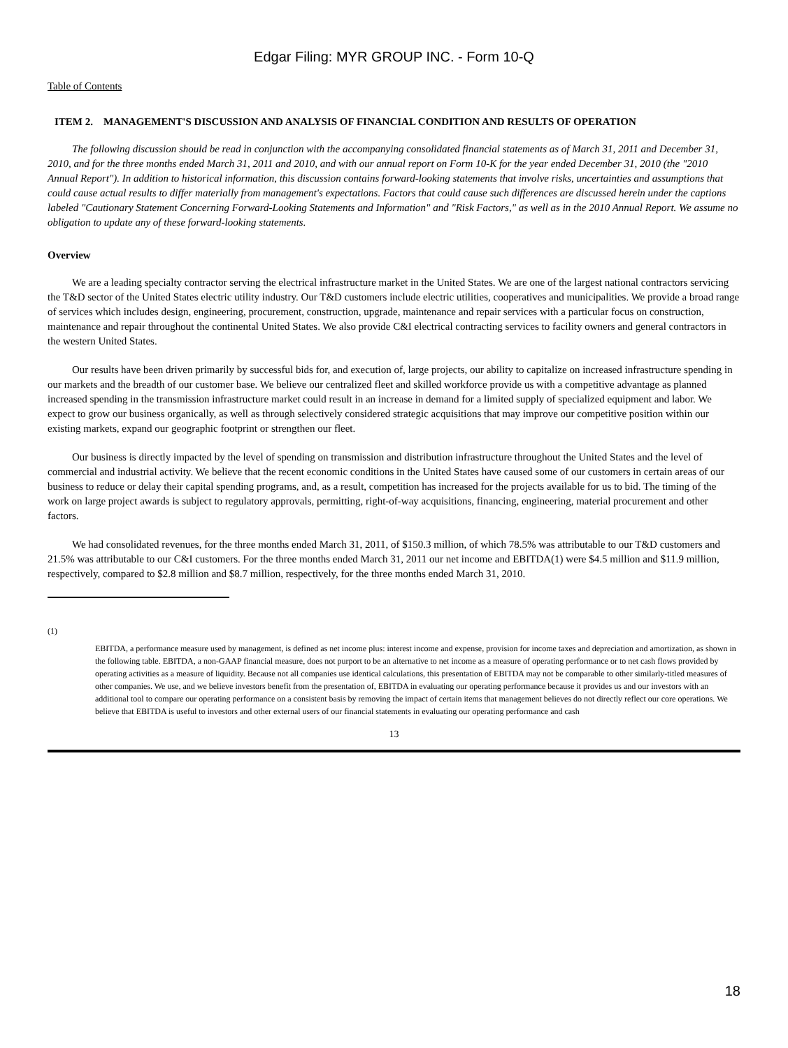Edgar Filing: MYR GROUP INC. - Form 10-Q
Table of Contents
ITEM 2. MANAGEMENT'S DISCUSSION AND ANALYSIS OF FINANCIAL CONDITION AND RESULTS OF OPERATION
The following discussion should be read in conjunction with the accompanying consolidated financial statements as of March 31, 2011 and December 31, 2010, and for the three months ended March 31, 2011 and 2010, and with our annual report on Form 10-K for the year ended December 31, 2010 (the "2010 Annual Report"). In addition to historical information, this discussion contains forward-looking statements that involve risks, uncertainties and assumptions that could cause actual results to differ materially from management's expectations. Factors that could cause such differences are discussed herein under the captions labeled "Cautionary Statement Concerning Forward-Looking Statements and Information" and "Risk Factors," as well as in the 2010 Annual Report. We assume no obligation to update any of these forward-looking statements.
Overview
We are a leading specialty contractor serving the electrical infrastructure market in the United States. We are one of the largest national contractors servicing the T&D sector of the United States electric utility industry. Our T&D customers include electric utilities, cooperatives and municipalities. We provide a broad range of services which includes design, engineering, procurement, construction, upgrade, maintenance and repair services with a particular focus on construction, maintenance and repair throughout the continental United States. We also provide C&I electrical contracting services to facility owners and general contractors in the western United States.
Our results have been driven primarily by successful bids for, and execution of, large projects, our ability to capitalize on increased infrastructure spending in our markets and the breadth of our customer base. We believe our centralized fleet and skilled workforce provide us with a competitive advantage as planned increased spending in the transmission infrastructure market could result in an increase in demand for a limited supply of specialized equipment and labor. We expect to grow our business organically, as well as through selectively considered strategic acquisitions that may improve our competitive position within our existing markets, expand our geographic footprint or strengthen our fleet.
Our business is directly impacted by the level of spending on transmission and distribution infrastructure throughout the United States and the level of commercial and industrial activity. We believe that the recent economic conditions in the United States have caused some of our customers in certain areas of our business to reduce or delay their capital spending programs, and, as a result, competition has increased for the projects available for us to bid. The timing of the work on large project awards is subject to regulatory approvals, permitting, right-of-way acquisitions, financing, engineering, material procurement and other factors.
We had consolidated revenues, for the three months ended March 31, 2011, of $150.3 million, of which 78.5% was attributable to our T&D customers and 21.5% was attributable to our C&I customers. For the three months ended March 31, 2011 our net income and EBITDA(1) were $4.5 million and $11.9 million, respectively, compared to $2.8 million and $8.7 million, respectively, for the three months ended March 31, 2010.
(1)
EBITDA, a performance measure used by management, is defined as net income plus: interest income and expense, provision for income taxes and depreciation and amortization, as shown in the following table. EBITDA, a non-GAAP financial measure, does not purport to be an alternative to net income as a measure of operating performance or to net cash flows provided by operating activities as a measure of liquidity. Because not all companies use identical calculations, this presentation of EBITDA may not be comparable to other similarly-titled measures of other companies. We use, and we believe investors benefit from the presentation of, EBITDA in evaluating our operating performance because it provides us and our investors with an additional tool to compare our operating performance on a consistent basis by removing the impact of certain items that management believes do not directly reflect our core operations. We believe that EBITDA is useful to investors and other external users of our financial statements in evaluating our operating performance and cash
13
18